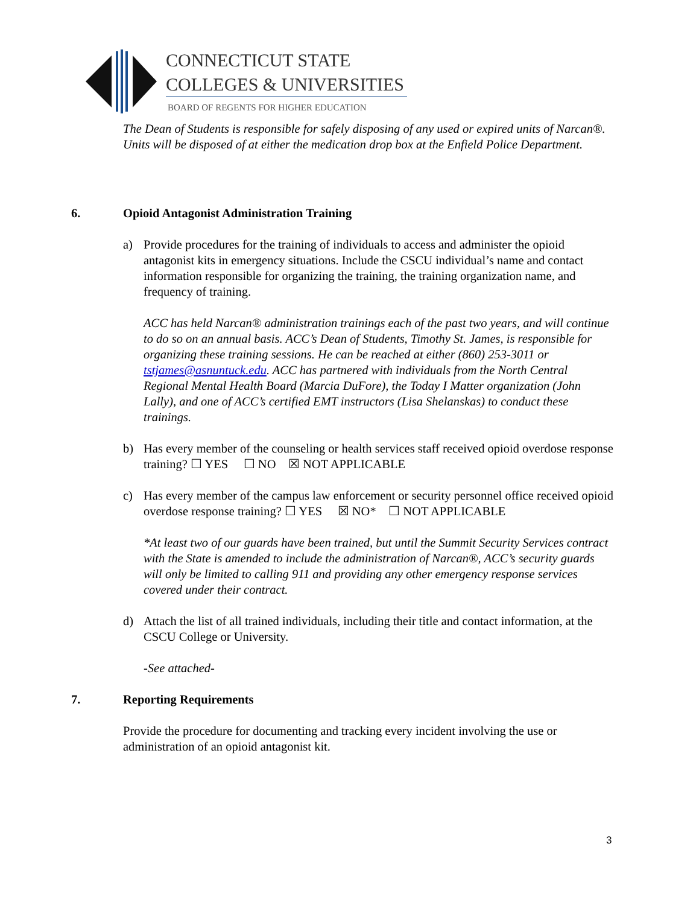CONNECTICUT STATE
COLLEGES & UNIVERSITIES
BOARD OF REGENTS FOR HIGHER EDUCATION
The Dean of Students is responsible for safely disposing of any used or expired units of Narcan®. Units will be disposed of at either the medication drop box at the Enfield Police Department.
6. Opioid Antagonist Administration Training
a) Provide procedures for the training of individuals to access and administer the opioid antagonist kits in emergency situations. Include the CSCU individual’s name and contact information responsible for organizing the training, the training organization name, and frequency of training.
ACC has held Narcan® administration trainings each of the past two years, and will continue to do so on an annual basis. ACC’s Dean of Students, Timothy St. James, is responsible for organizing these training sessions. He can be reached at either (860) 253-3011 or tstjames@asnuntuck.edu. ACC has partnered with individuals from the North Central Regional Mental Health Board (Marcia DuFore), the Today I Matter organization (John Lally), and one of ACC’s certified EMT instructors (Lisa Shelanskas) to conduct these trainings.
b) Has every member of the counseling or health services staff received opioid overdose response training? ☐ YES ☐ NO ☒ NOT APPLICABLE
c) Has every member of the campus law enforcement or security personnel office received opioid overdose response training? ☐ YES ☒ NO* ☐ NOT APPLICABLE
*At least two of our guards have been trained, but until the Summit Security Services contract with the State is amended to include the administration of Narcan®, ACC’s security guards will only be limited to calling 911 and providing any other emergency response services covered under their contract.
d) Attach the list of all trained individuals, including their title and contact information, at the CSCU College or University.
-See attached-
7. Reporting Requirements
Provide the procedure for documenting and tracking every incident involving the use or administration of an opioid antagonist kit.
3